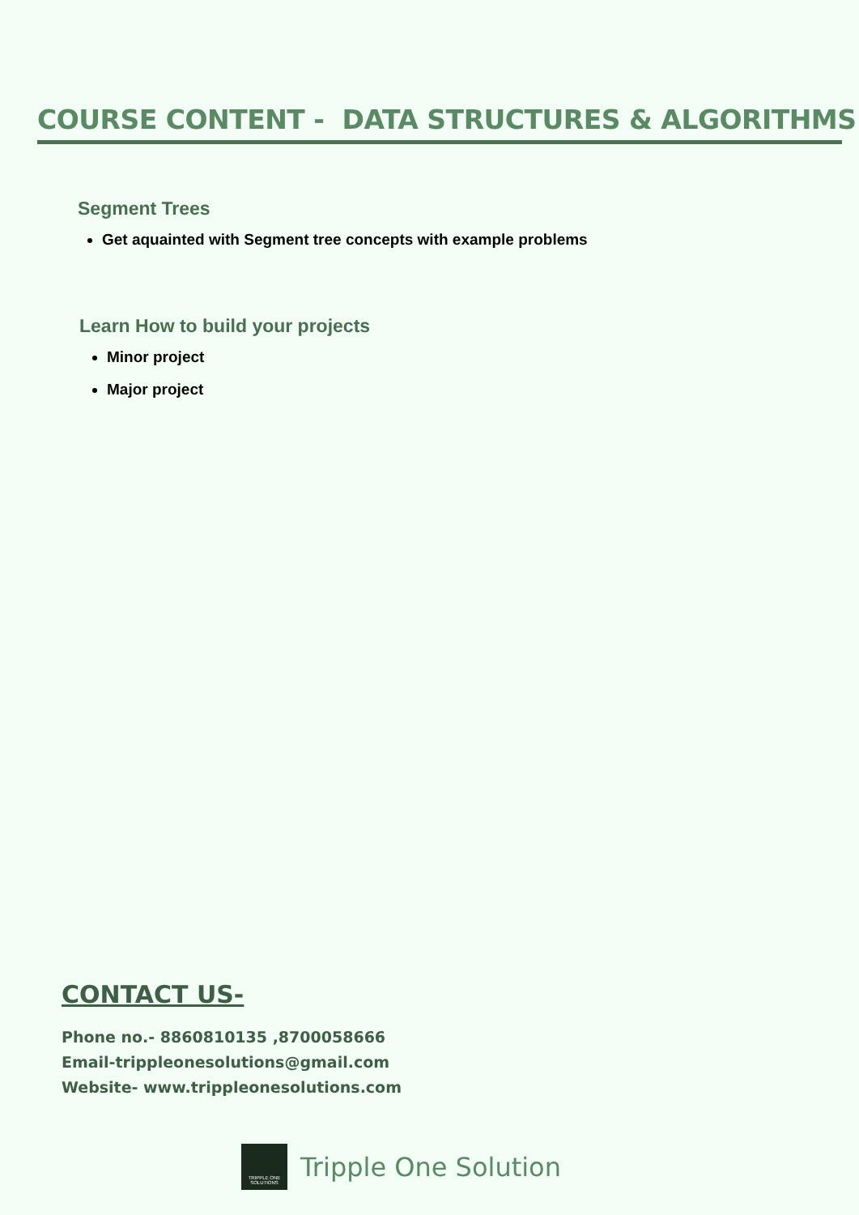COURSE CONTENT - DATA STRUCTURES & ALGORITHMS
Segment Trees
Get aquainted with Segment tree concepts with example problems
Learn How to build your projects
Minor project
Major project
CONTACT US-
Phone no.- 8860810135 ,8700058666
Email-trippleonesolutions@gmail.com
Website- www.trippleonesolutions.com
TRIPPLE ONE SOLUTIONS
Tripple One Solution